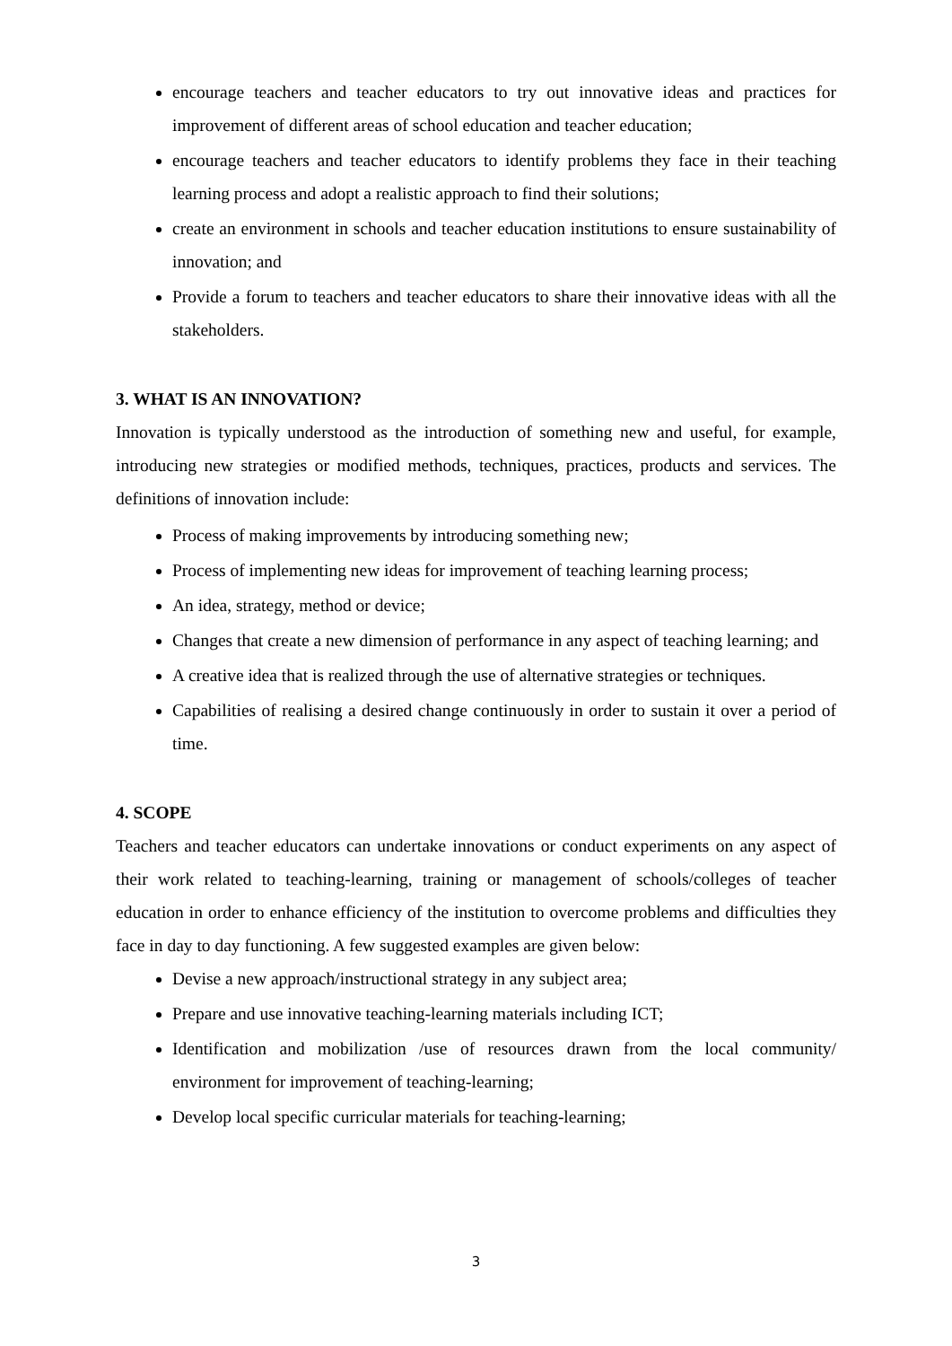encourage teachers and teacher educators to try out innovative ideas and practices for improvement of different areas of school education and teacher education;
encourage teachers and teacher educators to identify problems they face in their teaching learning process and adopt a realistic approach to find their solutions;
create an environment in schools and teacher education institutions to ensure sustainability of innovation; and
Provide a forum to teachers and teacher educators to share their innovative ideas with all the stakeholders.
3. WHAT IS AN INNOVATION?
Innovation is typically understood as the introduction of something new and useful, for example, introducing new strategies or modified methods, techniques, practices, products and services. The definitions of innovation include:
Process of making improvements by introducing something new;
Process of implementing new ideas for improvement of teaching learning process;
An idea, strategy, method or device;
Changes that create a new dimension of performance in any aspect of teaching learning; and
A creative idea that is realized through the use of alternative strategies or techniques.
Capabilities of realising a desired change continuously in order to sustain it over a period of time.
4. SCOPE
Teachers and teacher educators can undertake innovations or conduct experiments on any aspect of their work related to teaching-learning, training or management of schools/colleges of teacher education in order to enhance efficiency of the institution to overcome problems and difficulties they face in day to day functioning. A few suggested examples are given below:
Devise a new approach/instructional strategy in any subject area;
Prepare and use innovative teaching-learning materials including ICT;
Identification and mobilization /use of resources drawn from the local community/ environment for improvement of teaching-learning;
Develop local specific curricular materials for teaching-learning;
3